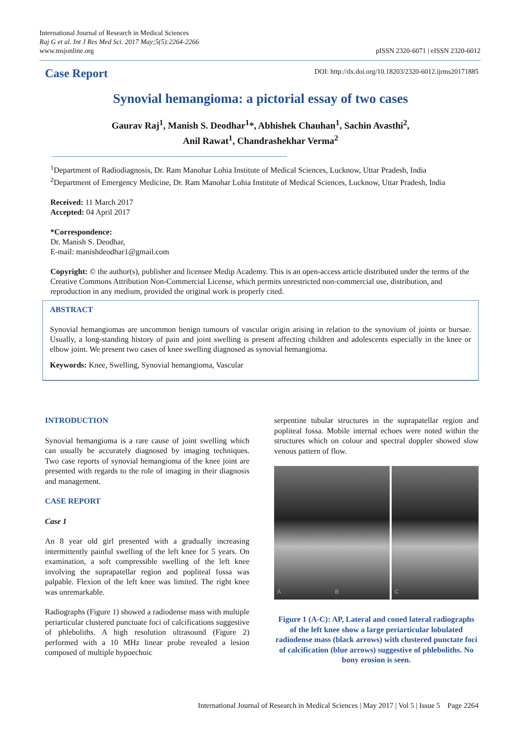International Journal of Research in Medical Sciences
Raj G et al. Int J Res Med Sci. 2017 May;5(5):2264-2266
www.msjonline.org
pISSN 2320-6071 | eISSN 2320-6012
Case Report
DOI: http://dx.doi.org/10.18203/2320-6012.ijrms20171885
Synovial hemangioma: a pictorial essay of two cases
Gaurav Raj<sup>1</sup>, Manish S. Deodhar<sup>1</sup>*, Abhishek Chauhan<sup>1</sup>, Sachin Avasthi<sup>2</sup>,
Anil Rawat<sup>1</sup>, Chandrashekhar Verma<sup>2</sup>
<sup>1</sup> Department of Radiodiagnosis, Dr. Ram Manohar Lohia Institute of Medical Sciences, Lucknow, Uttar Pradesh, India
<sup>2</sup> Department of Emergency Medicine, Dr. Ram Manohar Lohia Institute of Medical Sciences, Lucknow, Uttar Pradesh, India
Received: 11 March 2017
Accepted: 04 April 2017
*Correspondence:
Dr. Manish S. Deodhar,
E-mail: manishdeodhar1@gmail.com
Copyright: © the author(s), publisher and licensee Medip Academy. This is an open-access article distributed under the terms of the Creative Commons Attribution Non-Commercial License, which permits unrestricted non-commercial use, distribution, and reproduction in any medium, provided the original work is properly cited.
ABSTRACT
Synovial hemangiomas are uncommon benign tumours of vascular origin arising in relation to the synovium of joints or bursae. Usually, a long-standing history of pain and joint swelling is present affecting children and adolescents especially in the knee or elbow joint. We present two cases of knee swelling diagnosed as synovial hemangioma.
Keywords: Knee, Swelling, Synovial hemangioma, Vascular
INTRODUCTION
Synovial hemangioma is a rare cause of joint swelling which can usually be accurately diagnosed by imaging techniques. Two case reports of synovial hemangioma of the knee joint are presented with regards to the role of imaging in their diagnosis and management.
CASE REPORT
Case 1
An 8 year old girl presented with a gradually increasing intermittently painful swelling of the left knee for 5 years. On examination, a soft compressible swelling of the left knee involving the suprapatellar region and popliteal fossa was palpable. Flexion of the left knee was limited. The right knee was unremarkable.
Radiographs (Figure 1) showed a radiodense mass with multiple periarticular clustered punctuate foci of calcifications suggestive of phleboliths. A high resolution ultrasound (Figure 2) performed with a 10 MHz linear probe revealed a lesion composed of multiple hypoechoic
serpentine tubular structures in the suprapatellar region and popliteal fossa. Mobile internal echoes were noted within the structures which on colour and spectral doppler showed slow venous pattern of flow.
A B C
Figure 1 (A-C): AP, Lateral and coned lateral radiographs of the left knee show a large periarticular lobulated radiodense mass (black arrows) with clustered punctate foci of calcification (blue arrows) suggestive of phleboliths. No bony erosion is seen.
International Journal of Research in Medical Sciences | May 2017 | Vol 5 | Issue 5 Page 2264